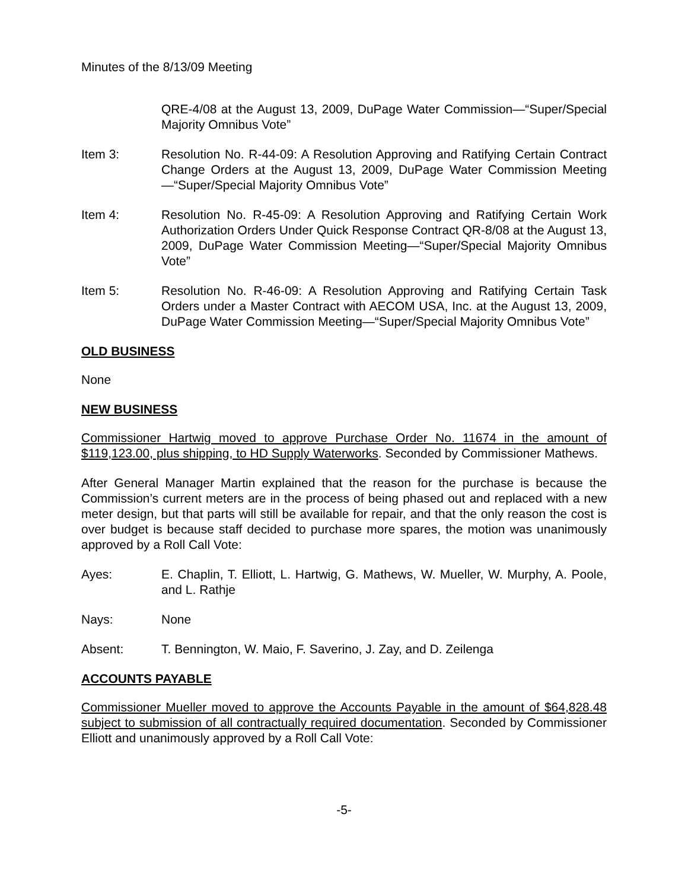Minutes of the 8/13/09 Meeting
QRE-4/08 at the August 13, 2009, DuPage Water Commission—“Super/Special Majority Omnibus Vote”
Item 3: Resolution No. R-44-09: A Resolution Approving and Ratifying Certain Contract Change Orders at the August 13, 2009, DuPage Water Commission Meeting—“Super/Special Majority Omnibus Vote”
Item 4: Resolution No. R-45-09: A Resolution Approving and Ratifying Certain Work Authorization Orders Under Quick Response Contract QR-8/08 at the August 13, 2009, DuPage Water Commission Meeting—“Super/Special Majority Omnibus Vote”
Item 5: Resolution No. R-46-09: A Resolution Approving and Ratifying Certain Task Orders under a Master Contract with AECOM USA, Inc. at the August 13, 2009, DuPage Water Commission Meeting—“Super/Special Majority Omnibus Vote”
OLD BUSINESS
None
NEW BUSINESS
Commissioner Hartwig moved to approve Purchase Order No. 11674 in the amount of $119,123.00, plus shipping, to HD Supply Waterworks. Seconded by Commissioner Mathews.
After General Manager Martin explained that the reason for the purchase is because the Commission’s current meters are in the process of being phased out and replaced with a new meter design, but that parts will still be available for repair, and that the only reason the cost is over budget is because staff decided to purchase more spares, the motion was unanimously approved by a Roll Call Vote:
Ayes: E. Chaplin, T. Elliott, L. Hartwig, G. Mathews, W. Mueller, W. Murphy, A. Poole, and L. Rathje
Nays: None
Absent: T. Bennington, W. Maio, F. Saverino, J. Zay, and D. Zeilenga
ACCOUNTS PAYABLE
Commissioner Mueller moved to approve the Accounts Payable in the amount of $64,828.48 subject to submission of all contractually required documentation. Seconded by Commissioner Elliott and unanimously approved by a Roll Call Vote:
-5-